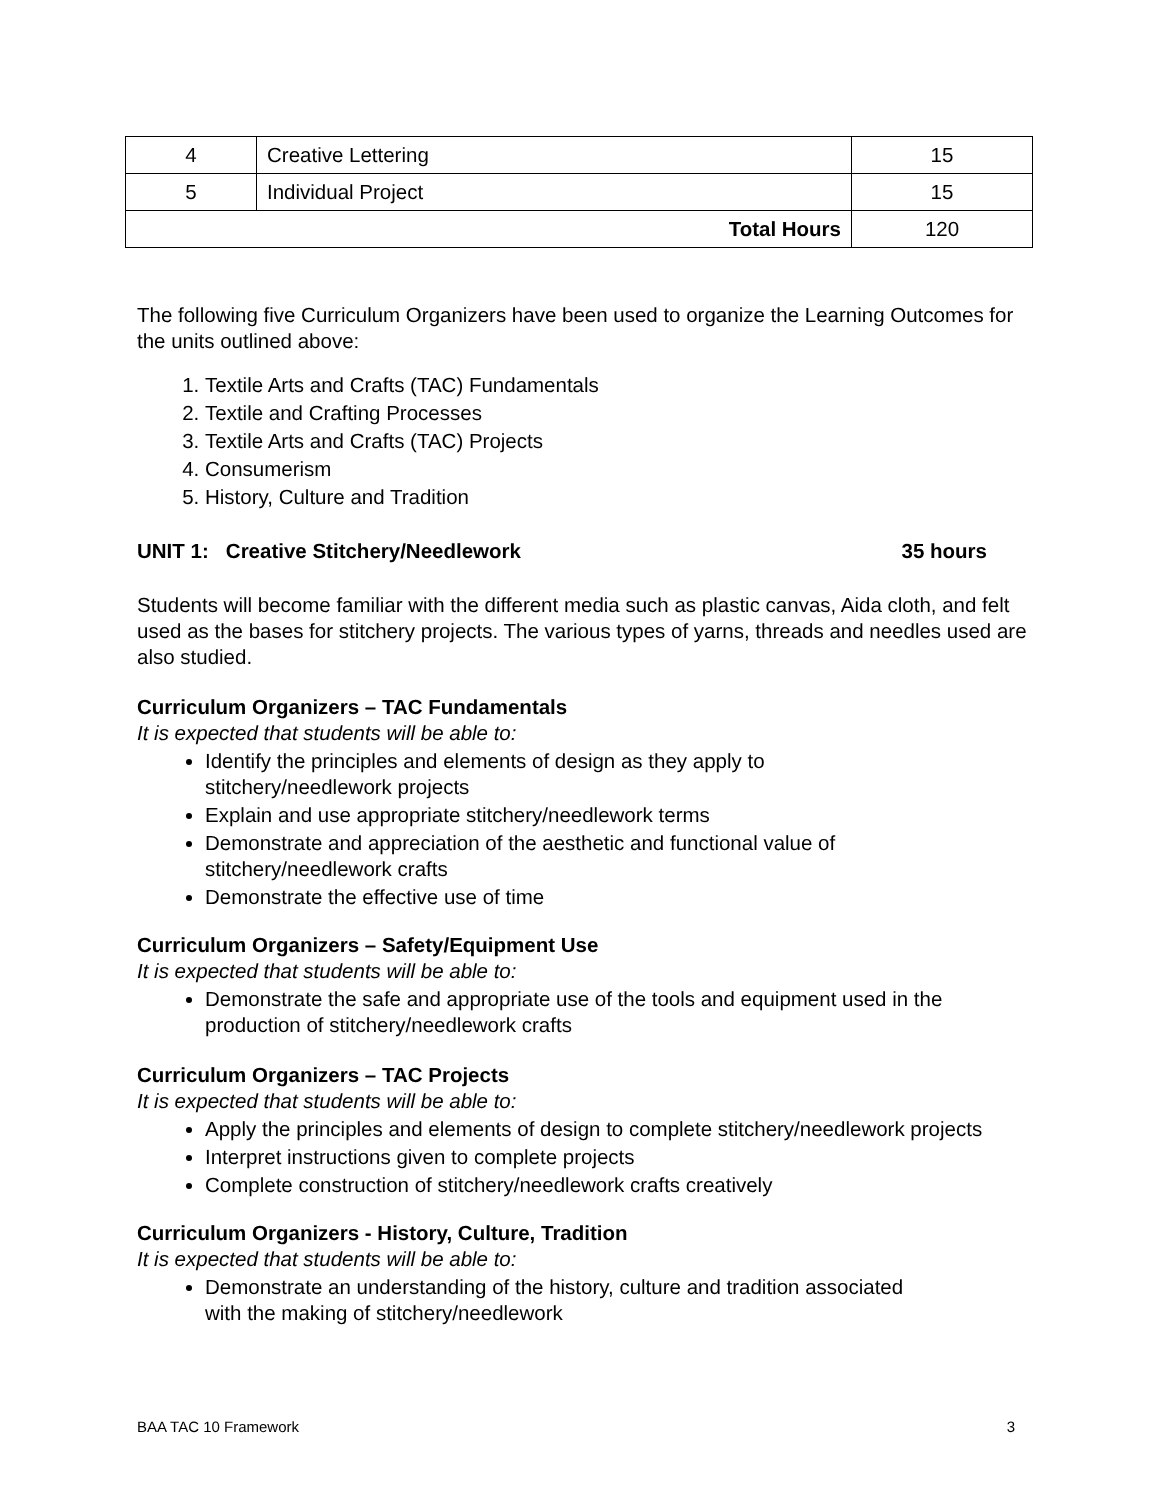| 4 | Creative Lettering | 15 |
| 5 | Individual Project | 15 |
| Total Hours | | 120 |
The following five Curriculum Organizers have been used to organize the Learning Outcomes for the units outlined above:
1. Textile Arts and Crafts (TAC) Fundamentals
2. Textile and Crafting Processes
3. Textile Arts and Crafts (TAC) Projects
4. Consumerism
5. History, Culture and Tradition
UNIT 1: Creative Stitchery/Needlework 35 hours
Students will become familiar with the different media such as plastic canvas, Aida cloth, and felt used as the bases for stitchery projects. The various types of yarns, threads and needles used are also studied.
Curriculum Organizers – TAC Fundamentals
It is expected that students will be able to:
Identify the principles and elements of design as they apply to
stitchery/needlework projects
Explain and use appropriate stitchery/needlework terms
Demonstrate and appreciation of the aesthetic and functional value of
stitchery/needlework crafts
Demonstrate the effective use of time
Curriculum Organizers – Safety/Equipment Use
It is expected that students will be able to:
Demonstrate the safe and appropriate use of the tools and equipment used in the production of stitchery/needlework crafts
Curriculum Organizers – TAC Projects
It is expected that students will be able to:
Apply the principles and elements of design to complete stitchery/needlework projects
Interpret instructions given to complete projects
Complete construction of stitchery/needlework crafts creatively
Curriculum Organizers - History, Culture, Tradition
It is expected that students will be able to:
Demonstrate an understanding of the history, culture and tradition associated
with the making of stitchery/needlework
BAA TAC 10 Framework 3